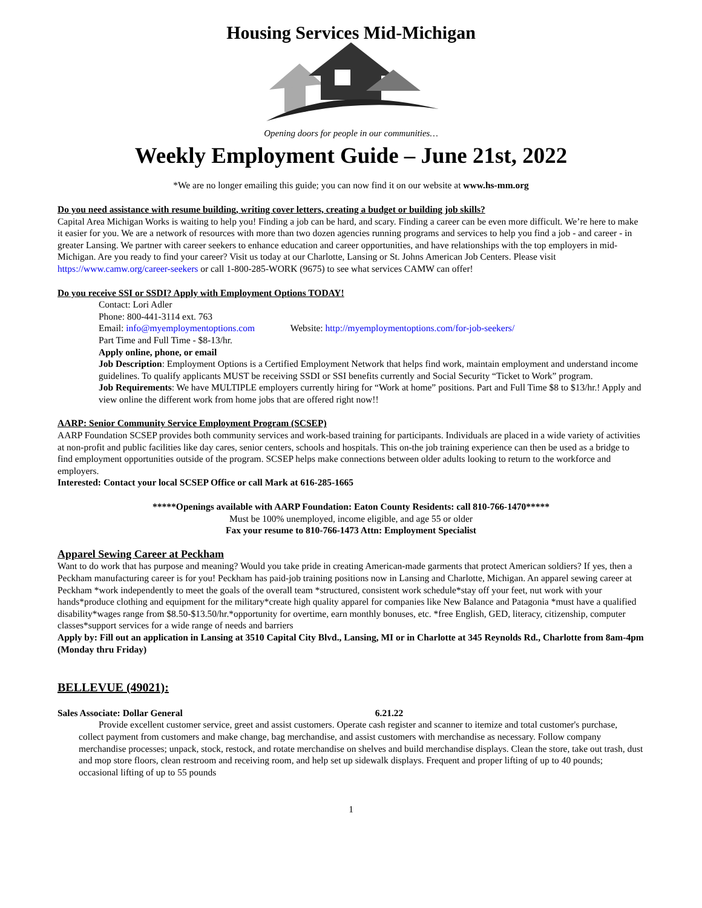Housing Services Mid-Michigan
Opening doors for people in our communities…
Weekly Employment Guide – June 21st, 2022
*We are no longer emailing this guide; you can now find it on our website at www.hs-mm.org
Do you need assistance with resume building, writing cover letters, creating a budget or building job skills?
Capital Area Michigan Works is waiting to help you! Finding a job can be hard, and scary. Finding a career can be even more difficult. We’re here to make it easier for you. We are a network of resources with more than two dozen agencies running programs and services to help you find a job - and career - in greater Lansing. We partner with career seekers to enhance education and career opportunities, and have relationships with the top employers in mid-Michigan. Are you ready to find your career? Visit us today at our Charlotte, Lansing or St. Johns American Job Centers. Please visit https://www.camw.org/career-seekers or call 1-800-285-WORK (9675) to see what services CAMW can offer!
Do you receive SSI or SSDI? Apply with Employment Options TODAY!
Contact: Lori Adler
Phone: 800-441-3114 ext. 763
Email: info@myemploymentoptions.com Website: http://myemploymentoptions.com/for-job-seekers/
Part Time and Full Time - $8-13/hr.
Apply online, phone, or email
Job Description: Employment Options is a Certified Employment Network that helps find work, maintain employment and understand income guidelines. To qualify applicants MUST be receiving SSDI or SSI benefits currently and Social Security “Ticket to Work” program.
Job Requirements: We have MULTIPLE employers currently hiring for “Work at home” positions. Part and Full Time $8 to $13/hr.! Apply and view online the different work from home jobs that are offered right now!!
AARP: Senior Community Service Employment Program (SCSEP)
AARP Foundation SCSEP provides both community services and work-based training for participants. Individuals are placed in a wide variety of activities at non-profit and public facilities like day cares, senior centers, schools and hospitals. This on-the job training experience can then be used as a bridge to find employment opportunities outside of the program. SCSEP helps make connections between older adults looking to return to the workforce and employers.
Interested: Contact your local SCSEP Office or call Mark at 616-285-1665
*****Openings available with AARP Foundation: Eaton County Residents: call 810-766-1470*****
Must be 100% unemployed, income eligible, and age 55 or older
Fax your resume to 810-766-1473 Attn: Employment Specialist
Apparel Sewing Career at Peckham
Want to do work that has purpose and meaning? Would you take pride in creating American-made garments that protect American soldiers? If yes, then a Peckham manufacturing career is for you! Peckham has paid-job training positions now in Lansing and Charlotte, Michigan. An apparel sewing career at Peckham *work independently to meet the goals of the overall team *structured, consistent work schedule*stay off your feet, nut work with your hands*produce clothing and equipment for the military*create high quality apparel for companies like New Balance and Patagonia *must have a qualified disability*wages range from $8.50-$13.50/hr.*opportunity for overtime, earn monthly bonuses, etc. *free English, GED, literacy, citizenship, computer classes*support services for a wide range of needs and barriers
Apply by: Fill out an application in Lansing at 3510 Capital City Blvd., Lansing, MI or in Charlotte at 345 Reynolds Rd., Charlotte from 8am-4pm (Monday thru Friday)
BELLEVUE (49021):
Sales Associate: Dollar General 6.21.22
Provide excellent customer service, greet and assist customers. Operate cash register and scanner to itemize and total customer's purchase, collect payment from customers and make change, bag merchandise, and assist customers with merchandise as necessary. Follow company merchandise processes; unpack, stock, restock, and rotate merchandise on shelves and build merchandise displays. Clean the store, take out trash, dust and mop store floors, clean restroom and receiving room, and help set up sidewalk displays. Frequent and proper lifting of up to 40 pounds; occasional lifting of up to 55 pounds
1